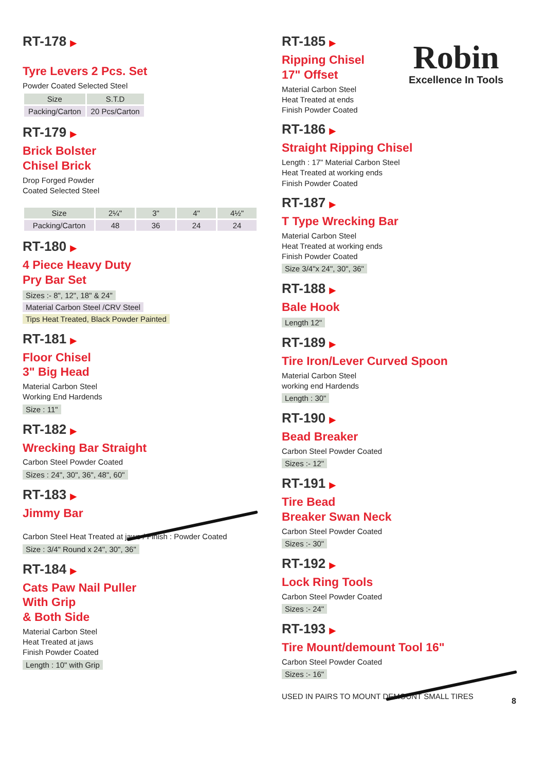Robin
Excellence In Tools
RT-178 ▶
Tyre Levers 2 Pcs. Set
Powder Coated Selected Steel
| Size | S.T.D |
| Packing/Carton | 20 Pcs/Carton |
RT-179 ▶
Brick Bolster
Chisel Brick
Drop Forged Powder
Coated Selected Steel
| Size | 2¼" | 3" | 4" | 4½" |
| Packing/Carton | 48 | 36 | 24 | 24 |
RT-180 ▶
4 Piece Heavy Duty
Pry Bar Set
Sizes :- 8", 12", 18" & 24"
Material Carbon Steel /CRV Steel
Tips Heat Treated, Black Powder Painted
RT-181 ▶
Floor Chisel
3" Big Head
Material Carbon Steel
Working End Hardends
Size : 11"
RT-182 ▶
Wrecking Bar Straight
Carbon Steel Powder Coated
Sizes : 24", 30", 36", 48", 60"
RT-183 ▶
Jimmy Bar
Carbon Steel Heat Treated at jaws / Finish : Powder Coated
Size : 3/4" Round x 24", 30", 36"
RT-184 ▶
Cats Paw Nail Puller
With Grip
& Both Side
Material Carbon Steel
Heat Treated at jaws
Finish Powder Coated
Length : 10" with Grip
RT-185 ▶
Ripping Chisel
17" Offset
Material Carbon Steel
Heat Treated at ends
Finish Powder Coated
RT-186 ▶
Straight Ripping Chisel
Length : 17" Material Carbon Steel
Heat Treated at working ends
Finish Powder Coated
RT-187 ▶
T Type Wrecking Bar
Material Carbon Steel
Heat Treated at working ends
Finish Powder Coated
Size 3/4"x 24", 30", 36"
RT-188 ▶
Bale Hook
Length 12"
RT-189 ▶
Tire Iron/Lever Curved Spoon
Material Carbon Steel
working end Hardends
Length : 30"
RT-190 ▶
Bead Breaker
Carbon Steel Powder Coated
Sizes :- 12"
RT-191 ▶
Tire Bead
Breaker Swan Neck
Carbon Steel Powder Coated
Sizes :- 30"
RT-192 ▶
Lock Ring Tools
Carbon Steel Powder Coated
Sizes :- 24"
RT-193 ▶
Tire Mount/demount Tool 16"
Carbon Steel Powder Coated
Sizes :- 16"
USED IN PAIRS TO MOUNT DEMOUNT SMALL TIRES
8